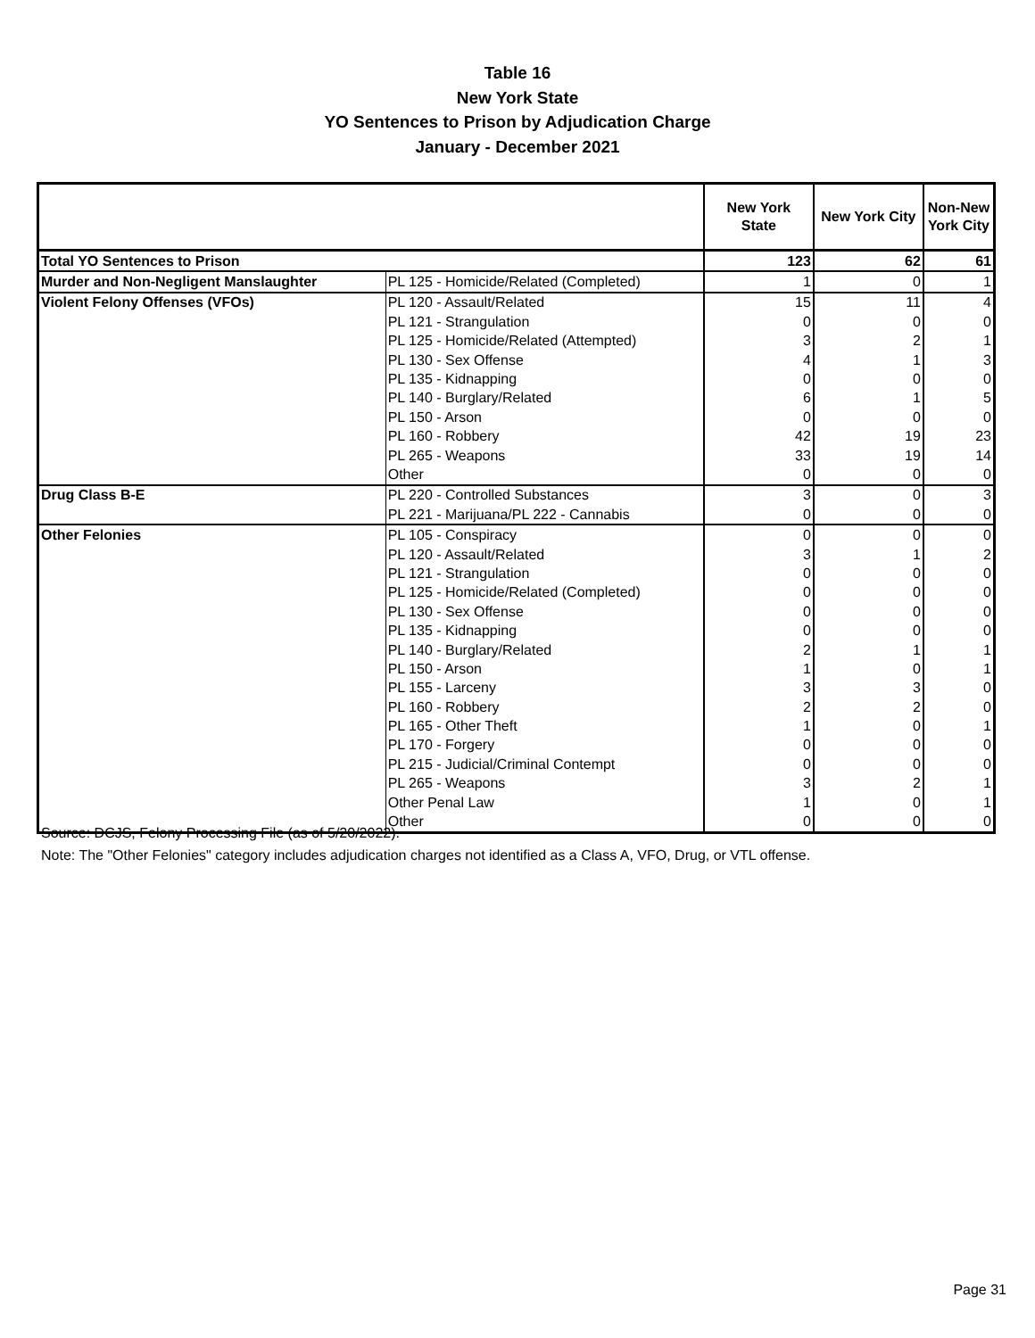Table 16
New York State
YO Sentences to Prison by Adjudication Charge
January - December 2021
| | | New York State | New York City | Non-New York City |
| --- | --- | --- | --- | --- |
| Total YO Sentences to Prison | | 123 | 62 | 61 |
| Murder and Non-Negligent Manslaughter | PL 125 - Homicide/Related (Completed) | 1 | 0 | 1 |
| Violent Felony Offenses (VFOs) | PL 120 - Assault/Related | 15 | 11 | 4 |
| | PL 121 - Strangulation | 0 | 0 | 0 |
| | PL 125 - Homicide/Related (Attempted) | 3 | 2 | 1 |
| | PL 130 - Sex Offense | 4 | 1 | 3 |
| | PL 135 - Kidnapping | 0 | 0 | 0 |
| | PL 140 - Burglary/Related | 6 | 1 | 5 |
| | PL 150 - Arson | 0 | 0 | 0 |
| | PL 160 - Robbery | 42 | 19 | 23 |
| | PL 265 - Weapons | 33 | 19 | 14 |
| | Other | 0 | 0 | 0 |
| Drug Class B-E | PL 220 - Controlled Substances | 3 | 0 | 3 |
| | PL 221 - Marijuana/PL 222 - Cannabis | 0 | 0 | 0 |
| Other Felonies | PL 105 - Conspiracy | 0 | 0 | 0 |
| | PL 120 - Assault/Related | 3 | 1 | 2 |
| | PL 121 - Strangulation | 0 | 0 | 0 |
| | PL 125 - Homicide/Related (Completed) | 0 | 0 | 0 |
| | PL 130 - Sex Offense | 0 | 0 | 0 |
| | PL 135 - Kidnapping | 0 | 0 | 0 |
| | PL 140 - Burglary/Related | 2 | 1 | 1 |
| | PL 150 - Arson | 1 | 0 | 1 |
| | PL 155 - Larceny | 3 | 3 | 0 |
| | PL 160 - Robbery | 2 | 2 | 0 |
| | PL 165 - Other Theft | 1 | 0 | 1 |
| | PL 170 - Forgery | 0 | 0 | 0 |
| | PL 215 - Judicial/Criminal Contempt | 0 | 0 | 0 |
| | PL 265 - Weapons | 3 | 2 | 1 |
| | Other Penal Law | 1 | 0 | 1 |
| | Other | 0 | 0 | 0 |
Source: DCJS, Felony Processing File (as of 5/20/2022).
Note: The "Other Felonies" category includes adjudication charges not identified as a Class A, VFO, Drug, or VTL offense.
Page 31